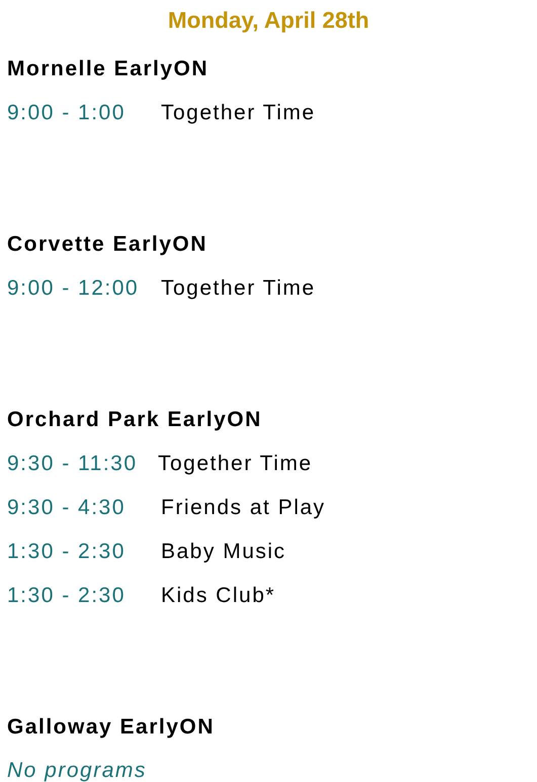Monday, April 28th
Mornelle EarlyON
9:00 - 1:00 Together Time
Corvette EarlyON
9:00 - 12:00 Together Time
Orchard Park EarlyON
9:30 - 11:30 Together Time
9:30 - 4:30 Friends at Play
1:30 - 2:30 Baby Music
1:30 - 2:30 Kids Club*
Galloway EarlyON
No programs